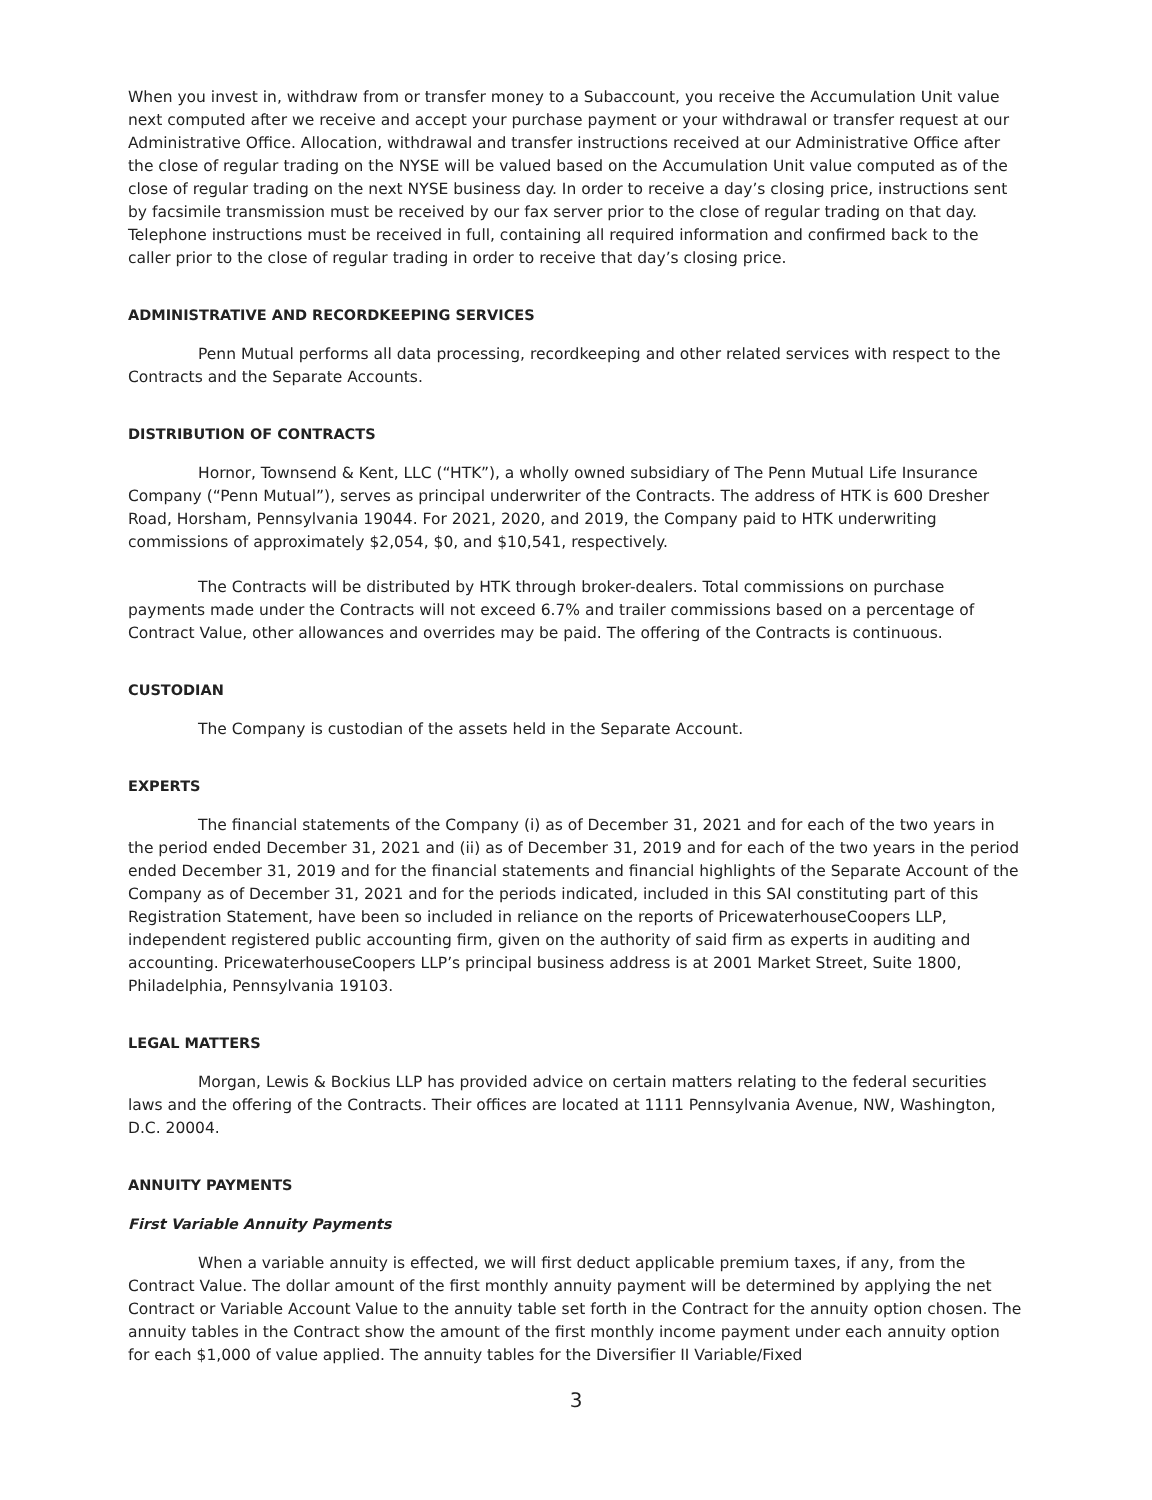When you invest in, withdraw from or transfer money to a Subaccount, you receive the Accumulation Unit value next computed after we receive and accept your purchase payment or your withdrawal or transfer request at our Administrative Office. Allocation, withdrawal and transfer instructions received at our Administrative Office after the close of regular trading on the NYSE will be valued based on the Accumulation Unit value computed as of the close of regular trading on the next NYSE business day. In order to receive a day’s closing price, instructions sent by facsimile transmission must be received by our fax server prior to the close of regular trading on that day. Telephone instructions must be received in full, containing all required information and confirmed back to the caller prior to the close of regular trading in order to receive that day’s closing price.
ADMINISTRATIVE AND RECORDKEEPING SERVICES
Penn Mutual performs all data processing, recordkeeping and other related services with respect to the Contracts and the Separate Accounts.
DISTRIBUTION OF CONTRACTS
Hornor, Townsend & Kent, LLC (“HTK”), a wholly owned subsidiary of The Penn Mutual Life Insurance Company (“Penn Mutual”), serves as principal underwriter of the Contracts. The address of HTK is 600 Dresher Road, Horsham, Pennsylvania 19044. For 2021, 2020, and 2019, the Company paid to HTK underwriting commissions of approximately $2,054, $0, and $10,541, respectively.
The Contracts will be distributed by HTK through broker-dealers. Total commissions on purchase payments made under the Contracts will not exceed 6.7% and trailer commissions based on a percentage of Contract Value, other allowances and overrides may be paid. The offering of the Contracts is continuous.
CUSTODIAN
The Company is custodian of the assets held in the Separate Account.
EXPERTS
The financial statements of the Company (i) as of December 31, 2021 and for each of the two years in the period ended December 31, 2021 and (ii) as of December 31, 2019 and for each of the two years in the period ended December 31, 2019 and for the financial statements and financial highlights of the Separate Account of the Company as of December 31, 2021 and for the periods indicated, included in this SAI constituting part of this Registration Statement, have been so included in reliance on the reports of PricewaterhouseCoopers LLP, independent registered public accounting firm, given on the authority of said firm as experts in auditing and accounting. PricewaterhouseCoopers LLP’s principal business address is at 2001 Market Street, Suite 1800, Philadelphia, Pennsylvania 19103.
LEGAL MATTERS
Morgan, Lewis & Bockius LLP has provided advice on certain matters relating to the federal securities laws and the offering of the Contracts. Their offices are located at 1111 Pennsylvania Avenue, NW, Washington, D.C. 20004.
ANNUITY PAYMENTS
First Variable Annuity Payments
When a variable annuity is effected, we will first deduct applicable premium taxes, if any, from the Contract Value. The dollar amount of the first monthly annuity payment will be determined by applying the net Contract or Variable Account Value to the annuity table set forth in the Contract for the annuity option chosen. The annuity tables in the Contract show the amount of the first monthly income payment under each annuity option for each $1,000 of value applied. The annuity tables for the Diversifier II Variable/Fixed
3